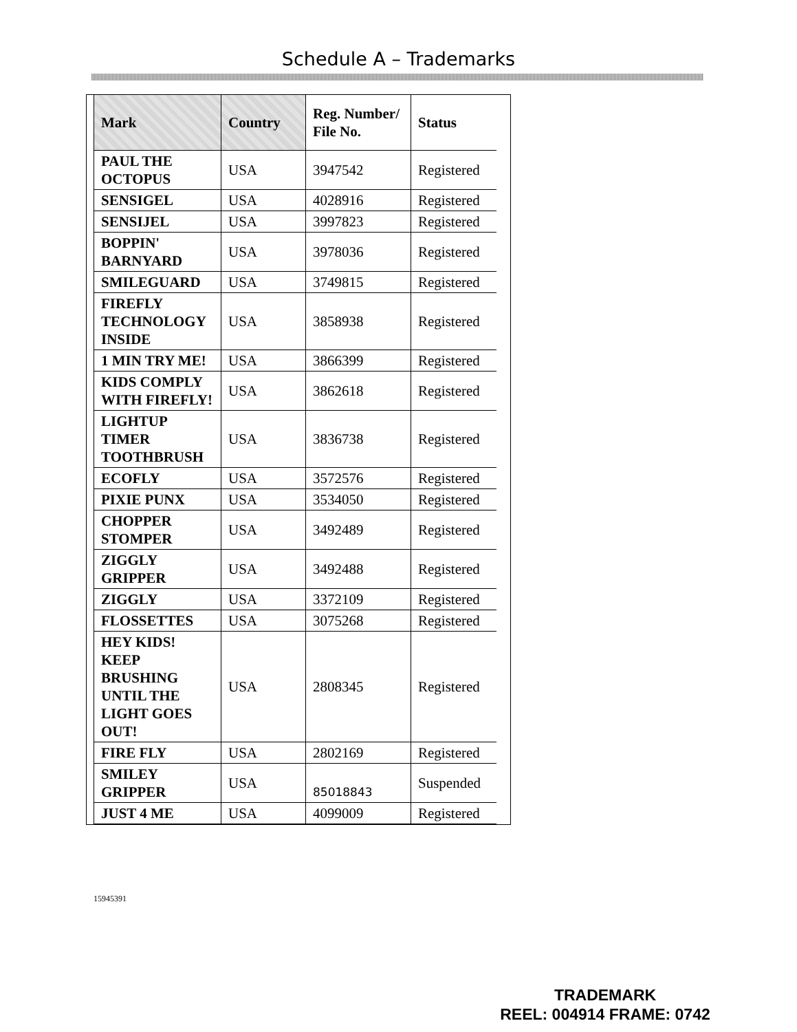Schedule A – Trademarks
| Mark | Country | Reg. Number/ File No. | Status |
| --- | --- | --- | --- |
| PAUL THE OCTOPUS | USA | 3947542 | Registered |
| SENSIGEL | USA | 4028916 | Registered |
| SENSIJEL | USA | 3997823 | Registered |
| BOPPIN' BARNYARD | USA | 3978036 | Registered |
| SMILEGUARD | USA | 3749815 | Registered |
| FIREFLY TECHNOLOGY INSIDE | USA | 3858938 | Registered |
| 1 MIN TRY ME! | USA | 3866399 | Registered |
| KIDS COMPLY WITH FIREFLY! | USA | 3862618 | Registered |
| LIGHTUP TIMER TOOTHBRUSH | USA | 3836738 | Registered |
| ECOFLY | USA | 3572576 | Registered |
| PIXIE PUNX | USA | 3534050 | Registered |
| CHOPPER STOMPER | USA | 3492489 | Registered |
| ZIGGLY GRIPPER | USA | 3492488 | Registered |
| ZIGGLY | USA | 3372109 | Registered |
| FLOSSETTES | USA | 3075268 | Registered |
| HEY KIDS! KEEP BRUSHING UNTIL THE LIGHT GOES OUT! | USA | 2808345 | Registered |
| FIRE FLY | USA | 2802169 | Registered |
| SMILEY GRIPPER | USA | 85018843 | Suspended |
| JUST 4 ME | USA | 4099009 | Registered |
15945391
TRADEMARK
REEL: 004914 FRAME: 0742